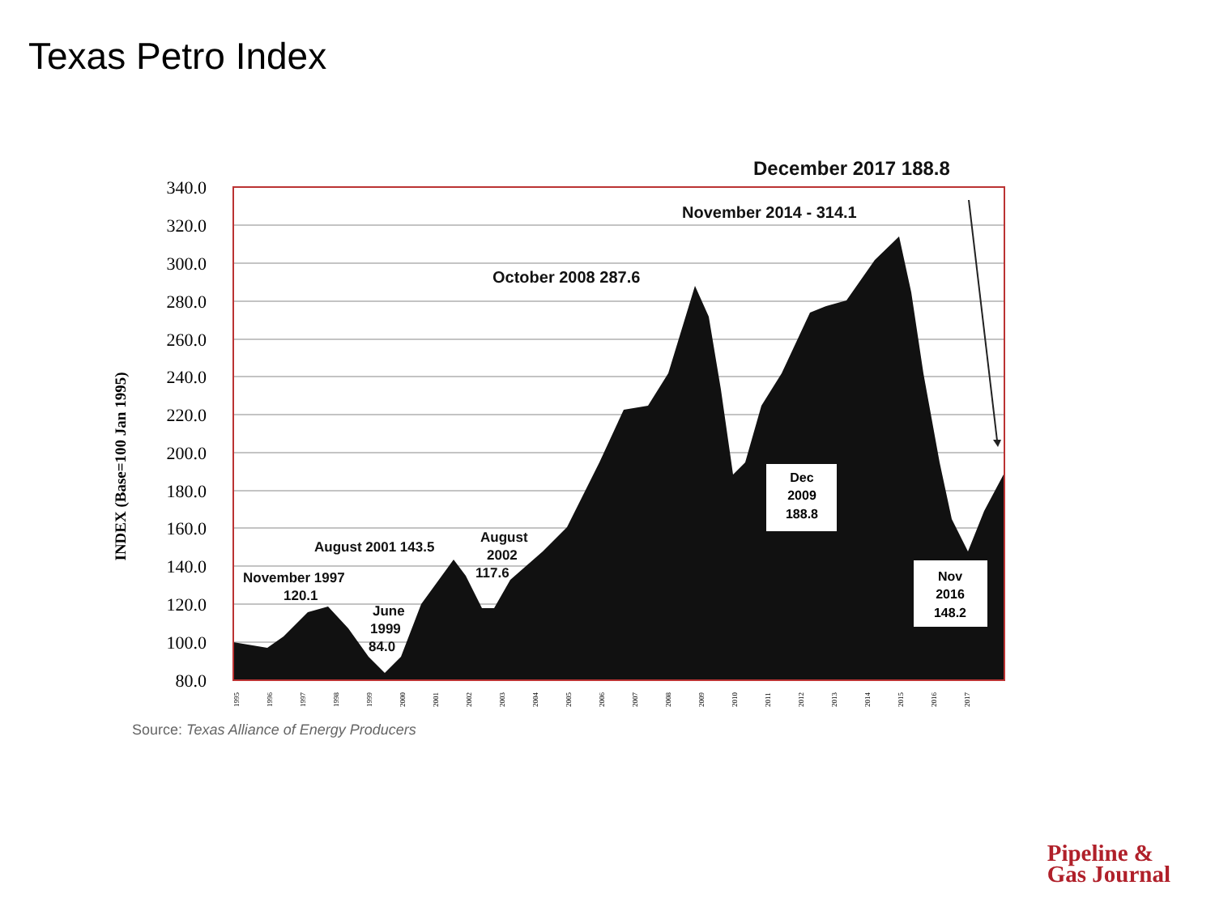Texas Petro Index
340.0
320.0
300.0
280.0
260.0
240.0
220.0
200.0
180.0
160.0
140.0
120.0
100.0
80.0
INDEX (Base=100 Jan 1995)
1995
1996
1997
1998
1999
2000
2001
2002
2003
2004
2005
2006
2007
2008
2009
2010
2011
2012
2013
2014
2015
2016
2017
December 2017 188.8
November 2014 - 314.1
October 2008 287.6
August 2001 143.5
August
2002
117.6
November 1997
120.1
June
1999
84.0
Dec
2009
188.8
Nov
2016
148.2
Source: Texas Alliance of Energy Producers
Pipeline &
Gas Journal